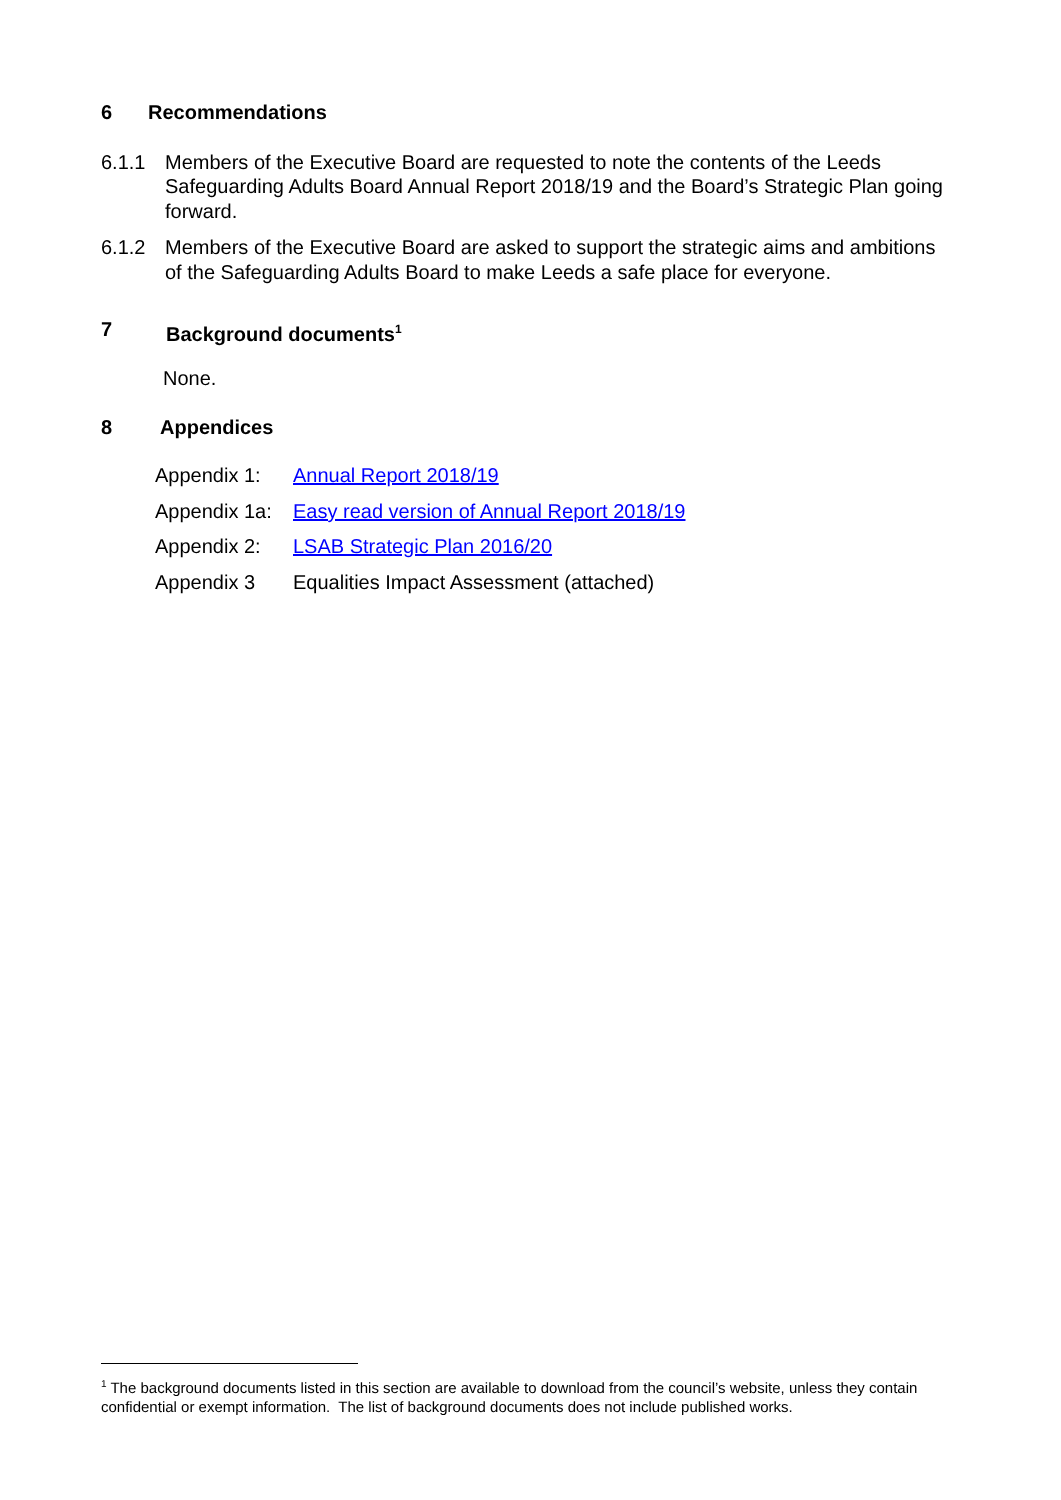6 Recommendations
6.1.1 Members of the Executive Board are requested to note the contents of the Leeds Safeguarding Adults Board Annual Report 2018/19 and the Board’s Strategic Plan going forward.
6.1.2 Members of the Executive Board are asked to support the strategic aims and ambitions of the Safeguarding Adults Board to make Leeds a safe place for everyone.
7 Background documents<sup>1</sup>
None.
8 Appendices
Appendix 1: Annual Report 2018/19
Appendix 1a: Easy read version of Annual Report 2018/19
Appendix 2: LSAB Strategic Plan 2016/20
Appendix 3 Equalities Impact Assessment (attached)
<sup>1</sup> The background documents listed in this section are available to download from the council’s website, unless they contain confidential or exempt information. The list of background documents does not include published works.